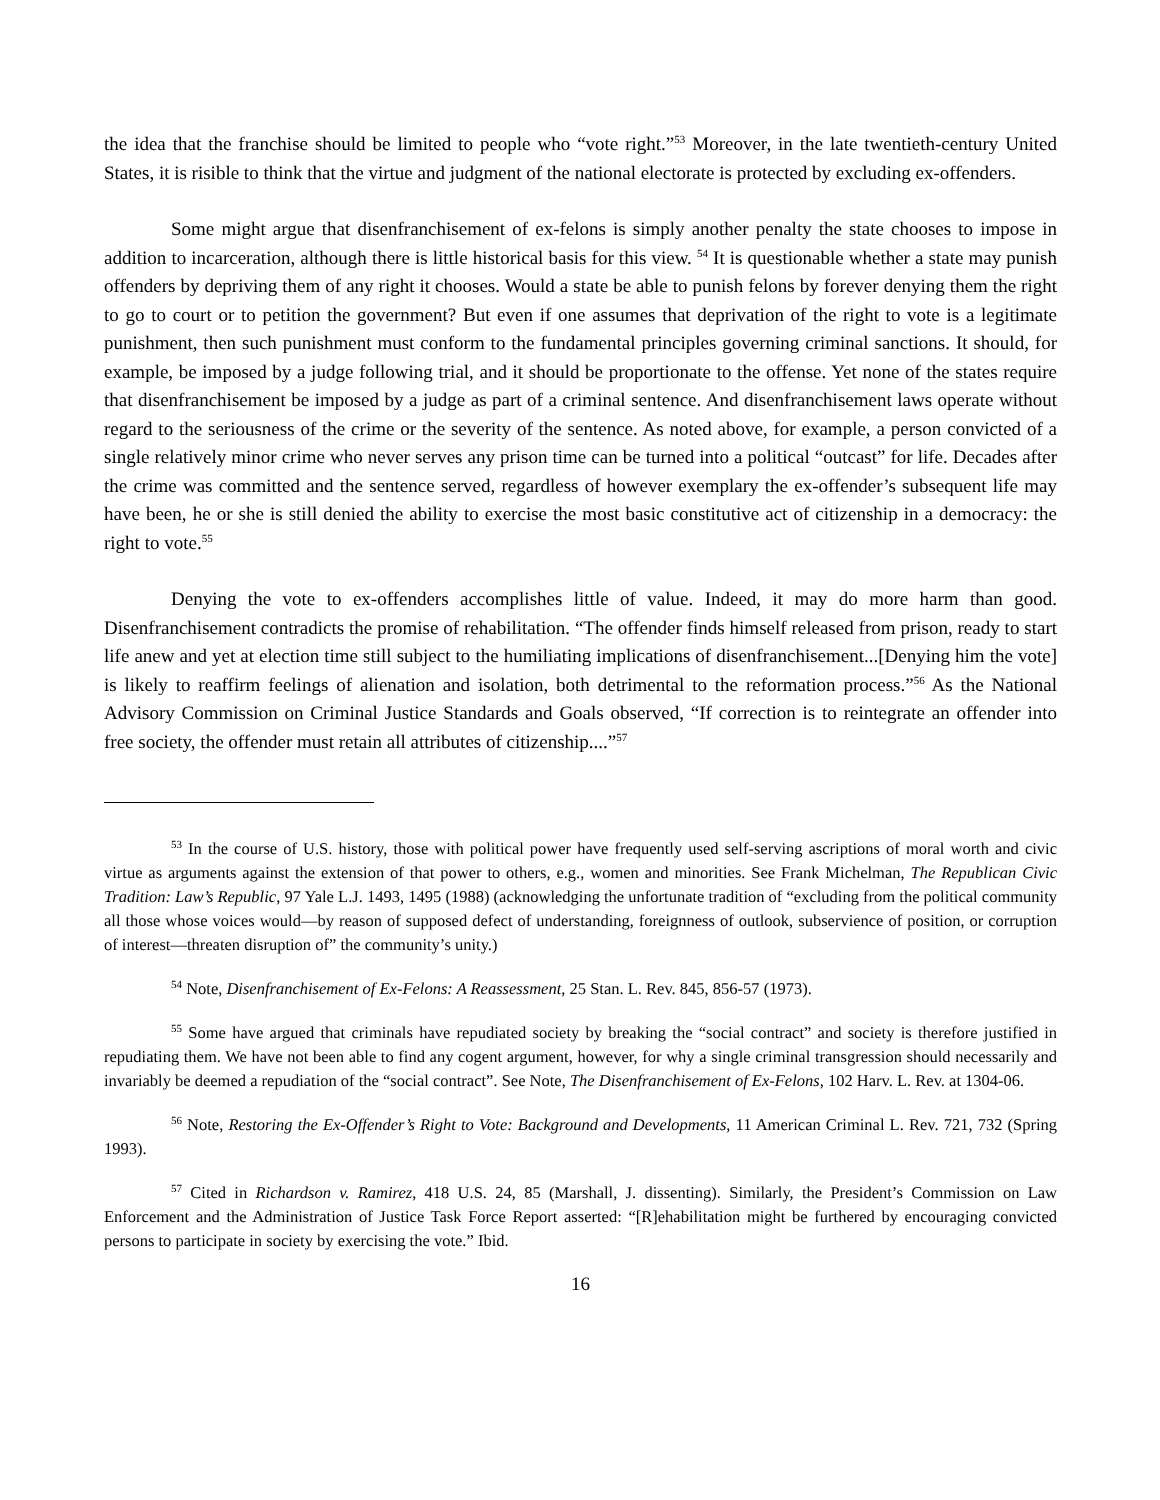the idea that the franchise should be limited to people who “vote right.”<sup>53</sup> Moreover, in the late twentieth-century United States, it is risible to think that the virtue and judgment of the national electorate is protected by excluding ex-offenders.
Some might argue that disenfranchisement of ex-felons is simply another penalty the state chooses to impose in addition to incarceration, although there is little historical basis for this view. <sup>54</sup> It is questionable whether a state may punish offenders by depriving them of any right it chooses. Would a state be able to punish felons by forever denying them the right to go to court or to petition the government? But even if one assumes that deprivation of the right to vote is a legitimate punishment, then such punishment must conform to the fundamental principles governing criminal sanctions. It should, for example, be imposed by a judge following trial, and it should be proportionate to the offense. Yet none of the states require that disenfranchisement be imposed by a judge as part of a criminal sentence. And disenfranchisement laws operate without regard to the seriousness of the crime or the severity of the sentence. As noted above, for example, a person convicted of a single relatively minor crime who never serves any prison time can be turned into a political “outcast” for life. Decades after the crime was committed and the sentence served, regardless of however exemplary the ex-offender’s subsequent life may have been, he or she is still denied the ability to exercise the most basic constitutive act of citizenship in a democracy: the right to vote.<sup>55</sup>
Denying the vote to ex-offenders accomplishes little of value. Indeed, it may do more harm than good. Disenfranchisement contradicts the promise of rehabilitation. “The offender finds himself released from prison, ready to start life anew and yet at election time still subject to the humiliating implications of disenfranchisement...[Denying him the vote] is likely to reaffirm feelings of alienation and isolation, both detrimental to the reformation process.”<sup>56</sup> As the National Advisory Commission on Criminal Justice Standards and Goals observed, “If correction is to reintegrate an offender into free society, the offender must retain all attributes of citizenship....”<sup>57</sup>
<sup>53</sup> In the course of U.S. history, those with political power have frequently used self-serving ascriptions of moral worth and civic virtue as arguments against the extension of that power to others, e.g., women and minorities. See Frank Michelman, The Republican Civic Tradition: Law’s Republic, 97 Yale L.J. 1493, 1495 (1988) (acknowledging the unfortunate tradition of “excluding from the political community all those whose voices would—by reason of supposed defect of understanding, foreignness of outlook, subservience of position, or corruption of interest—threaten disruption of” the community’s unity.)
<sup>54</sup> Note, Disenfranchisement of Ex-Felons: A Reassessment, 25 Stan. L. Rev. 845, 856-57 (1973).
<sup>55</sup> Some have argued that criminals have repudiated society by breaking the “social contract” and society is therefore justified in repudiating them. We have not been able to find any cogent argument, however, for why a single criminal transgression should necessarily and invariably be deemed a repudiation of the “social contract”. See Note, The Disenfranchisement of Ex-Felons, 102 Harv. L. Rev. at 1304-06.
<sup>56</sup> Note, Restoring the Ex-Offender’s Right to Vote: Background and Developments, 11 American Criminal L. Rev. 721, 732 (Spring 1993).
<sup>57</sup> Cited in Richardson v. Ramirez, 418 U.S. 24, 85 (Marshall, J. dissenting). Similarly, the President’s Commission on Law Enforcement and the Administration of Justice Task Force Report asserted: “[R]ehabilitation might be furthered by encouraging convicted persons to participate in society by exercising the vote.” Ibid.
16